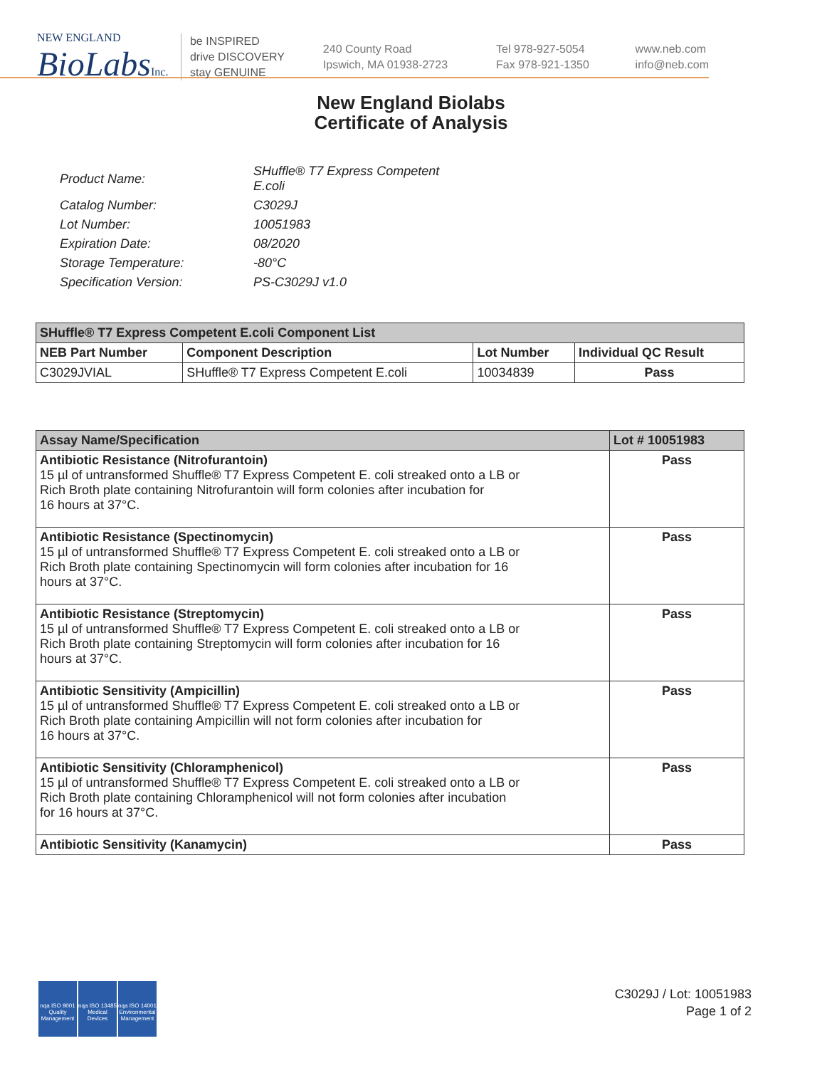NEW ENGLAND
BioLabsInc.
be INSPIRED
drive DISCOVERY
stay GENUINE
240 County Road
Ipswich, MA 01938-2723
Tel 978-927-5054
Fax 978-921-1350
www.neb.com
info@neb.com
New England Biolabs
Certificate of Analysis
| Product Name: | SHuffle® T7 Express Competent E.coli |
| Catalog Number: | C3029J |
| Lot Number: | 10051983 |
| Expiration Date: | 08/2020 |
| Storage Temperature: | -80°C |
| Specification Version: | PS-C3029J v1.0 |
| SHuffle® T7 Express Competent E.coli Component List | | | |
| --- | --- | --- | --- |
| NEB Part Number | Component Description | Lot Number | Individual QC Result |
| C3029JVIAL | SHuffle® T7 Express Competent E.coli | 10034839 | Pass |
| Assay Name/Specification | Lot # 10051983 |
| --- | --- |
| Antibiotic Resistance (Nitrofurantoin) 15 µl of untransformed Shuffle® T7 Express Competent E. coli streaked onto a LB or Rich Broth plate containing Nitrofurantoin will form colonies after incubation for 16 hours at 37°C. | Pass |
| Antibiotic Resistance (Spectinomycin) 15 µl of untransformed Shuffle® T7 Express Competent E. coli streaked onto a LB or Rich Broth plate containing Spectinomycin will form colonies after incubation for 16 hours at 37°C. | Pass |
| Antibiotic Resistance (Streptomycin) 15 µl of untransformed Shuffle® T7 Express Competent E. coli streaked onto a LB or Rich Broth plate containing Streptomycin will form colonies after incubation for 16 hours at 37°C. | Pass |
| Antibiotic Sensitivity (Ampicillin) 15 µl of untransformed Shuffle® T7 Express Competent E. coli streaked onto a LB or Rich Broth plate containing Ampicillin will not form colonies after incubation for 16 hours at 37°C. | Pass |
| Antibiotic Sensitivity (Chloramphenicol) 15 µl of untransformed Shuffle® T7 Express Competent E. coli streaked onto a LB or Rich Broth plate containing Chloramphenicol will not form colonies after incubation for 16 hours at 37°C. | Pass |
| Antibiotic Sensitivity (Kanamycin) | Pass |
nqa ISO 9001 Quality Management
nqa ISO 13485 Medical Devices
nqa ISO 14001 Environmental Management
C3029J / Lot: 10051983
Page 1 of 2